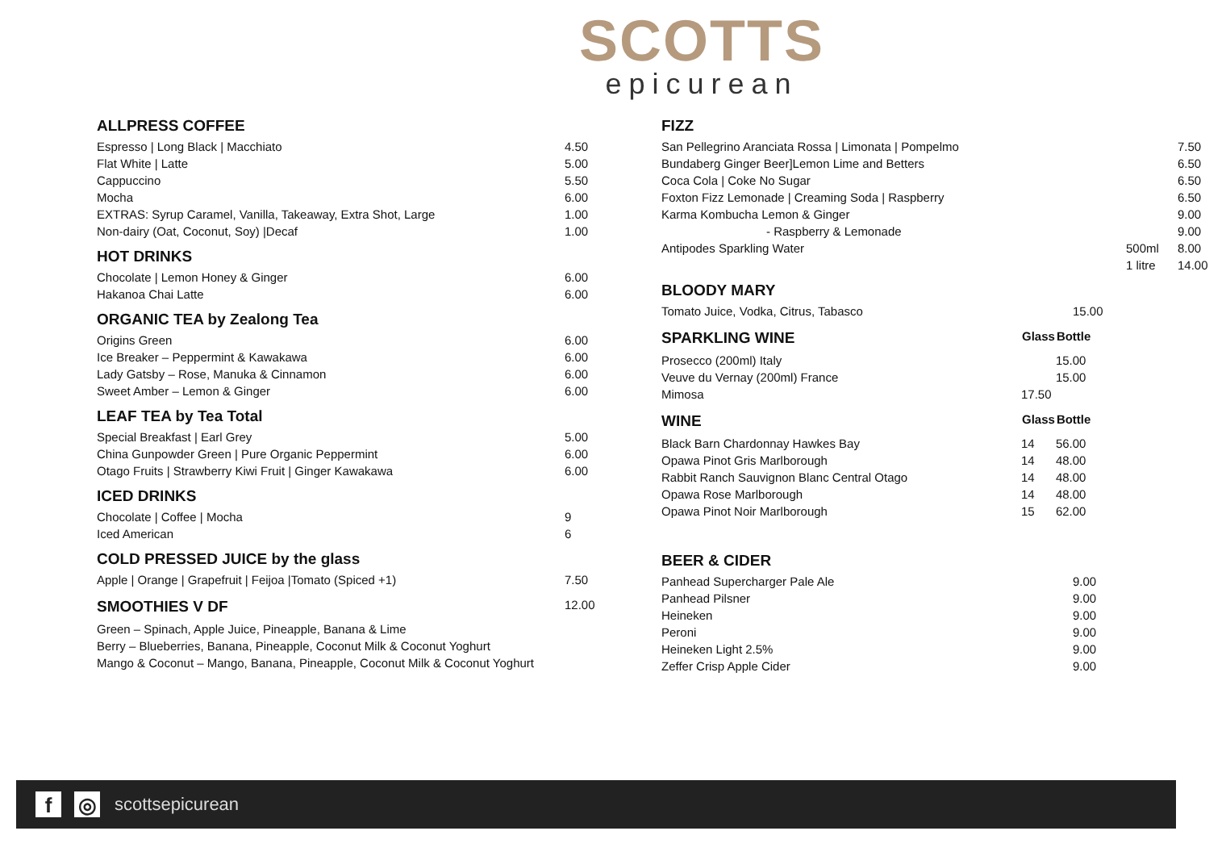SCOTTS
epicurean
ALLPRESS COFFEE
| Espresso / Long Black / Macchiato | 4.50 |
| Flat White / Latte | 5.00 |
| Cappuccino | 5.50 |
| Mocha | 6.00 |
| EXTRAS: Syrup Caramel, Vanilla, Takeaway, Extra Shot, Large | 1.00 |
| Non-dairy (Oat, Coconut, Soy) /Decaf | 1.00 |
HOT DRINKS
| Chocolate / Lemon Honey & Ginger | 6.00 |
| Hakanoa Chai Latte | 6.00 |
ORGANIC TEA by Zealong Tea
| Origins Green | 6.00 |
| Ice Breaker – Peppermint & Kawakawa | 6.00 |
| Lady Gatsby – Rose, Manuka & Cinnamon | 6.00 |
| Sweet Amber – Lemon & Ginger | 6.00 |
LEAF TEA by Tea Total
| Special Breakfast / Earl Grey | 5.00 |
| China Gunpowder Green / Pure Organic Peppermint | 6.00 |
| Otago Fruits / Strawberry Kiwi Fruit / Ginger Kawakawa | 6.00 |
ICED DRINKS
| Chocolate / Coffee / Mocha | 9 |
| Iced American | 6 |
COLD PRESSED JUICE by the glass
| Apple / Orange / Grapefruit / Feijoa /Tomato (Spiced +1) | 7.50 |
| SMOOTHIES V DF | 12.00 |
| Green – Spinach, Apple Juice, Pineapple, Banana & Lime |
| Berry – Blueberries, Banana, Pineapple, Coconut Milk & Coconut Yoghurt |
| Mango & Coconut – Mango, Banana, Pineapple, Coconut Milk & Coconut Yoghurt |
FIZZ
| San Pellegrino Aranciata Rossa / Limonata / Pompelmo | | 7.50 |
| Bundaberg Ginger Beer]Lemon Lime and Betters | | 6.50 |
| Coca Cola / Coke No Sugar | | 6.50 |
| Foxton Fizz Lemonade / Creaming Soda / Raspberry | | 6.50 |
| Karma Kombucha Lemon & Ginger | | 9.00 |
| - Raspberry & Lemonade | | 9.00 |
| Antipodes Sparkling Water | 500ml | 8.00 |
| | 1 litre | 14.00 |
BLOODY MARY
| Tomato Juice, Vodka, Citrus, Tabasco | | 15.00 |
| SPARKLING WINE | Glass | Bottle |
| Prosecco (200ml) Italy | | 15.00 |
| Veuve du Vernay (200ml) France | | 15.00 |
| Mimosa | 17.50 | |
| WINE | Glass | Bottle |
| Black Barn Chardonnay Hawkes Bay | 14 | 56.00 |
| Opawa Pinot Gris Marlborough | 14 | 48.00 |
| Rabbit Ranch Sauvignon Blanc Central Otago | 14 | 48.00 |
| Opawa Rose Marlborough | 14 | 48.00 |
| Opawa Pinot Noir Marlborough | 15 | 62.00 |
BEER & CIDER
| Panhead Supercharger Pale Ale | | 9.00 |
| Panhead Pilsner | | 9.00 |
| Heineken | | 9.00 |
| Peroni | | 9.00 |
| Heineken Light 2.5% | | 9.00 |
| Zeffer Crisp Apple Cider | | 9.00 |
f ◎
scottsepicurean